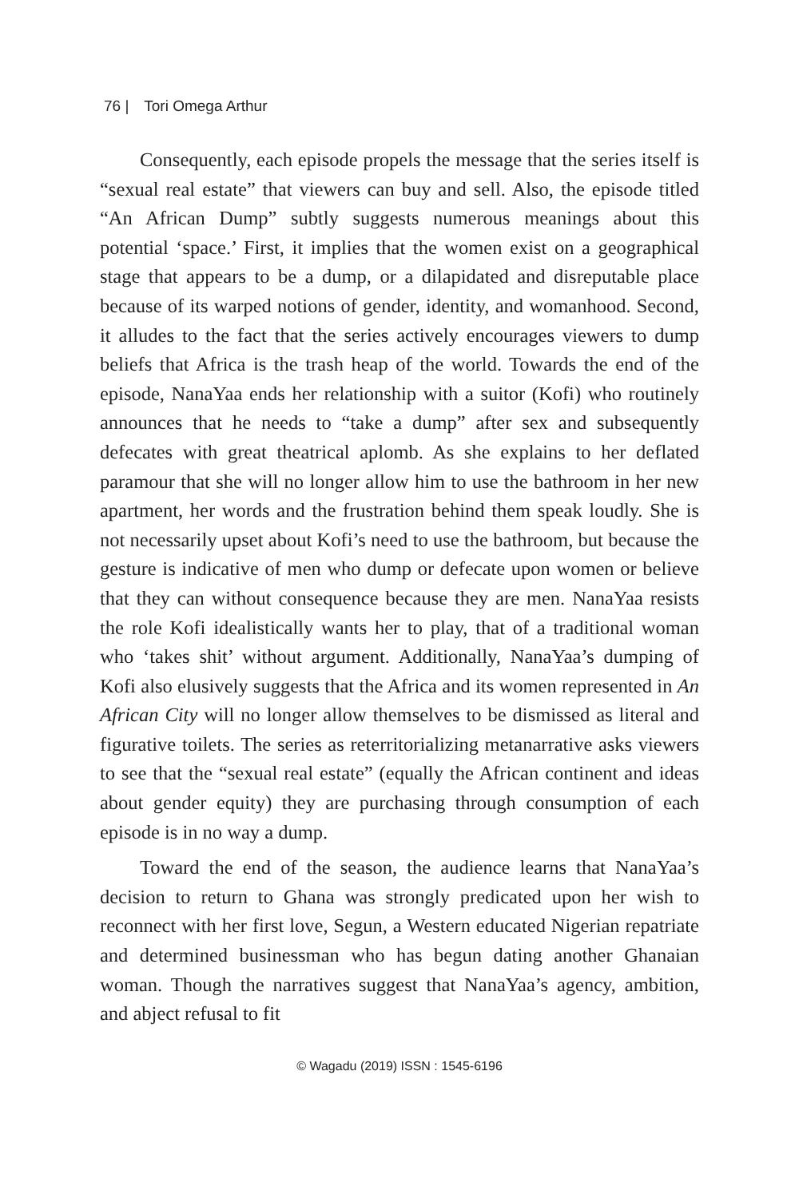76 | Tori Omega Arthur
Consequently, each episode propels the message that the series itself is “sexual real estate” that viewers can buy and sell. Also, the episode titled “An African Dump” subtly suggests numerous meanings about this potential ‘space.’ First, it implies that the women exist on a geographical stage that appears to be a dump, or a dilapidated and disreputable place because of its warped notions of gender, identity, and womanhood. Second, it alludes to the fact that the series actively encourages viewers to dump beliefs that Africa is the trash heap of the world. Towards the end of the episode, NanaYaa ends her relationship with a suitor (Kofi) who routinely announces that he needs to “take a dump” after sex and subsequently defecates with great theatrical aplomb. As she explains to her deflated paramour that she will no longer allow him to use the bathroom in her new apartment, her words and the frustration behind them speak loudly. She is not necessarily upset about Kofi’s need to use the bathroom, but because the gesture is indicative of men who dump or defecate upon women or believe that they can without consequence because they are men. NanaYaa resists the role Kofi idealistically wants her to play, that of a traditional woman who ‘takes shit’ without argument. Additionally, NanaYaa’s dumping of Kofi also elusively suggests that the Africa and its women represented in An African City will no longer allow themselves to be dismissed as literal and figurative toilets. The series as reterritorializing metanarrative asks viewers to see that the “sexual real estate” (equally the African continent and ideas about gender equity) they are purchasing through consumption of each episode is in no way a dump.
Toward the end of the season, the audience learns that NanaYaa’s decision to return to Ghana was strongly predicated upon her wish to reconnect with her first love, Segun, a Western educated Nigerian repatriate and determined businessman who has begun dating another Ghanaian woman. Though the narratives suggest that NanaYaa’s agency, ambition, and abject refusal to fit
© Wagadu (2019) ISSN : 1545-6196